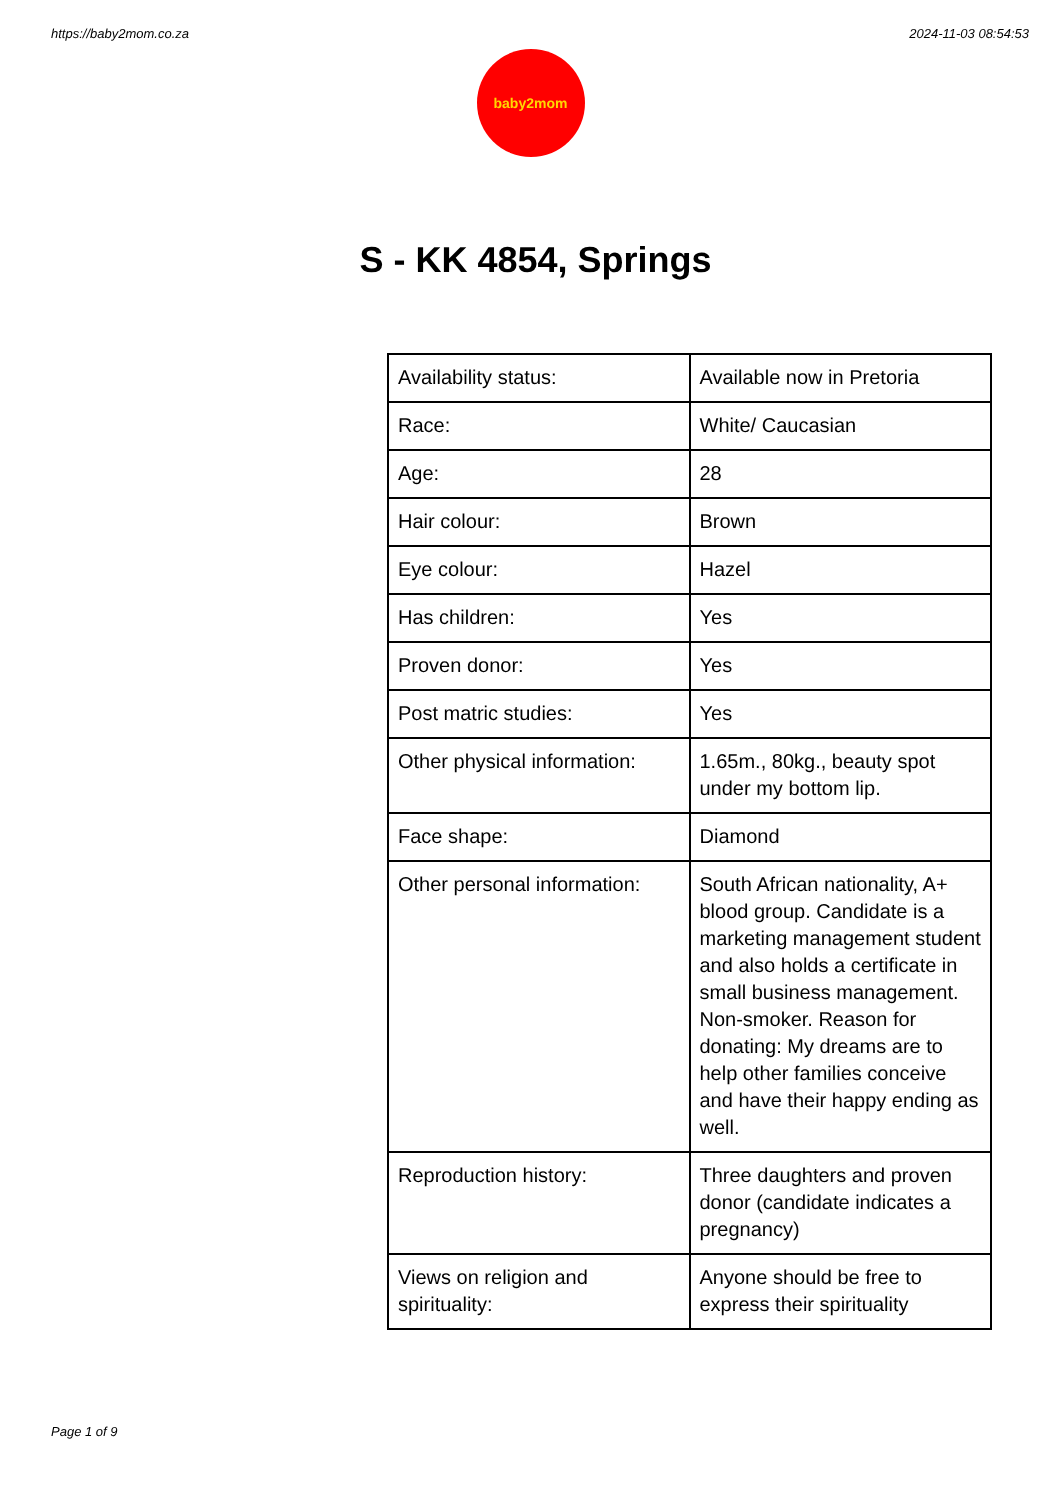https://baby2mom.co.za 2024-11-03 08:54:53
baby2mom
S - KK 4854, Springs
| Availability status: | Available now in Pretoria |
| Race: | White/ Caucasian |
| Age: | 28 |
| Hair colour: | Brown |
| Eye colour: | Hazel |
| Has children: | Yes |
| Proven donor: | Yes |
| Post matric studies: | Yes |
| Other physical information: | 1.65m., 80kg., beauty spot under my bottom lip. |
| Face shape: | Diamond |
| Other personal information: | South African nationality, A+ blood group. Candidate is a marketing management student and also holds a certificate in small business management. Non-smoker. Reason for donating: My dreams are to help other families conceive and have their happy ending as well. |
| Reproduction history: | Three daughters and proven donor (candidate indicates a pregnancy) |
| Views on religion and spirituality: | Anyone should be free to express their spirituality |
Page 1 of 9